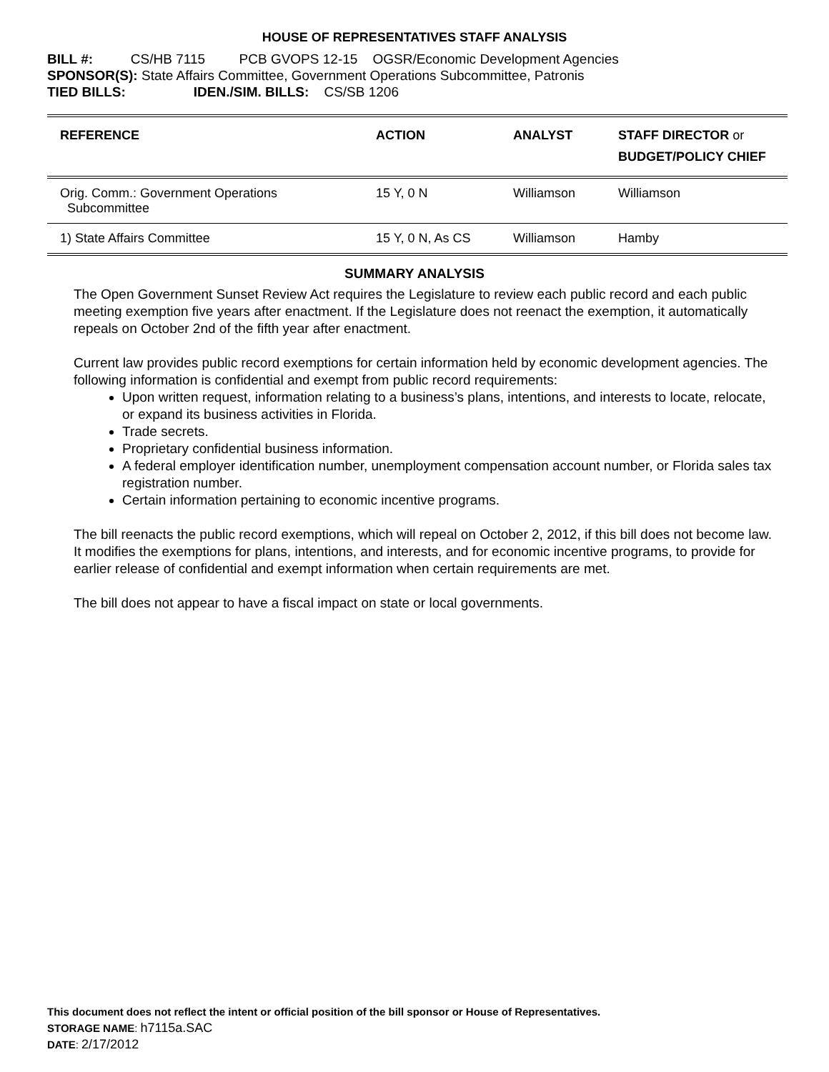HOUSE OF REPRESENTATIVES STAFF ANALYSIS
BILL #: CS/HB 7115 PCB GVOPS 12-15 OGSR/Economic Development Agencies
SPONSOR(S): State Affairs Committee, Government Operations Subcommittee, Patronis
TIED BILLS: IDEN./SIM. BILLS: CS/SB 1206
| REFERENCE | ACTION | ANALYST | STAFF DIRECTOR or BUDGET/POLICY CHIEF |
| --- | --- | --- | --- |
| Orig. Comm.: Government Operations Subcommittee | 15 Y, 0 N | Williamson | Williamson |
| 1) State Affairs Committee | 15 Y, 0 N, As CS | Williamson | Hamby |
SUMMARY ANALYSIS
The Open Government Sunset Review Act requires the Legislature to review each public record and each public meeting exemption five years after enactment. If the Legislature does not reenact the exemption, it automatically repeals on October 2nd of the fifth year after enactment.
Current law provides public record exemptions for certain information held by economic development agencies. The following information is confidential and exempt from public record requirements:
Upon written request, information relating to a business’s plans, intentions, and interests to locate, relocate, or expand its business activities in Florida.
Trade secrets.
Proprietary confidential business information.
A federal employer identification number, unemployment compensation account number, or Florida sales tax registration number.
Certain information pertaining to economic incentive programs.
The bill reenacts the public record exemptions, which will repeal on October 2, 2012, if this bill does not become law. It modifies the exemptions for plans, intentions, and interests, and for economic incentive programs, to provide for earlier release of confidential and exempt information when certain requirements are met.
The bill does not appear to have a fiscal impact on state or local governments.
This document does not reflect the intent or official position of the bill sponsor or House of Representatives.
STORAGE NAME: h7115a.SAC
DATE: 2/17/2012